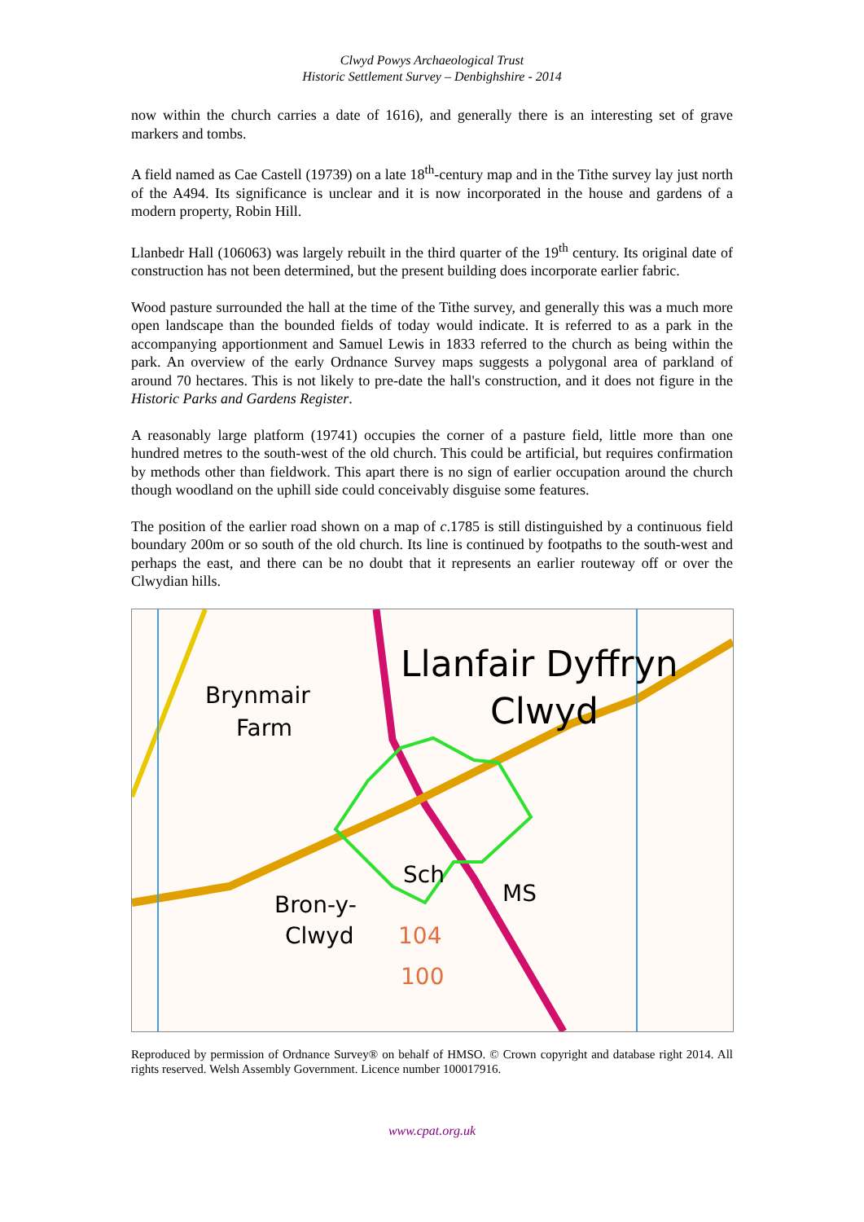Clwyd Powys Archaeological Trust
Historic Settlement Survey – Denbighshire - 2014
now within the church carries a date of 1616), and generally there is an interesting set of grave markers and tombs.
A field named as Cae Castell (19739) on a late 18<sup>th</sup>-century map and in the Tithe survey lay just north of the A494. Its significance is unclear and it is now incorporated in the house and gardens of a modern property, Robin Hill.
Llanbedr Hall (106063) was largely rebuilt in the third quarter of the 19<sup>th</sup> century. Its original date of construction has not been determined, but the present building does incorporate earlier fabric.
Wood pasture surrounded the hall at the time of the Tithe survey, and generally this was a much more open landscape than the bounded fields of today would indicate. It is referred to as a park in the accompanying apportionment and Samuel Lewis in 1833 referred to the church as being within the park. An overview of the early Ordnance Survey maps suggests a polygonal area of parkland of around 70 hectares. This is not likely to pre-date the hall's construction, and it does not figure in the Historic Parks and Gardens Register.
A reasonably large platform (19741) occupies the corner of a pasture field, little more than one hundred metres to the south-west of the old church. This could be artificial, but requires confirmation by methods other than fieldwork. This apart there is no sign of earlier occupation around the church though woodland on the uphill side could conceivably disguise some features.
The position of the earlier road shown on a map of c.1785 is still distinguished by a continuous field boundary 200m or so south of the old church. Its line is continued by footpaths to the south-west and perhaps the east, and there can be no doubt that it represents an earlier routeway off or over the Clwydian hills.
Llanfair Dyffryn
Clwyd
Brynmair
Farm
Bron-y-
Clwyd
Sch
MS
104
100
Reproduced by permission of Ordnance Survey® on behalf of HMSO. © Crown copyright and database right 2014. All rights reserved. Welsh Assembly Government. Licence number 100017916.
www.cpat.org.uk